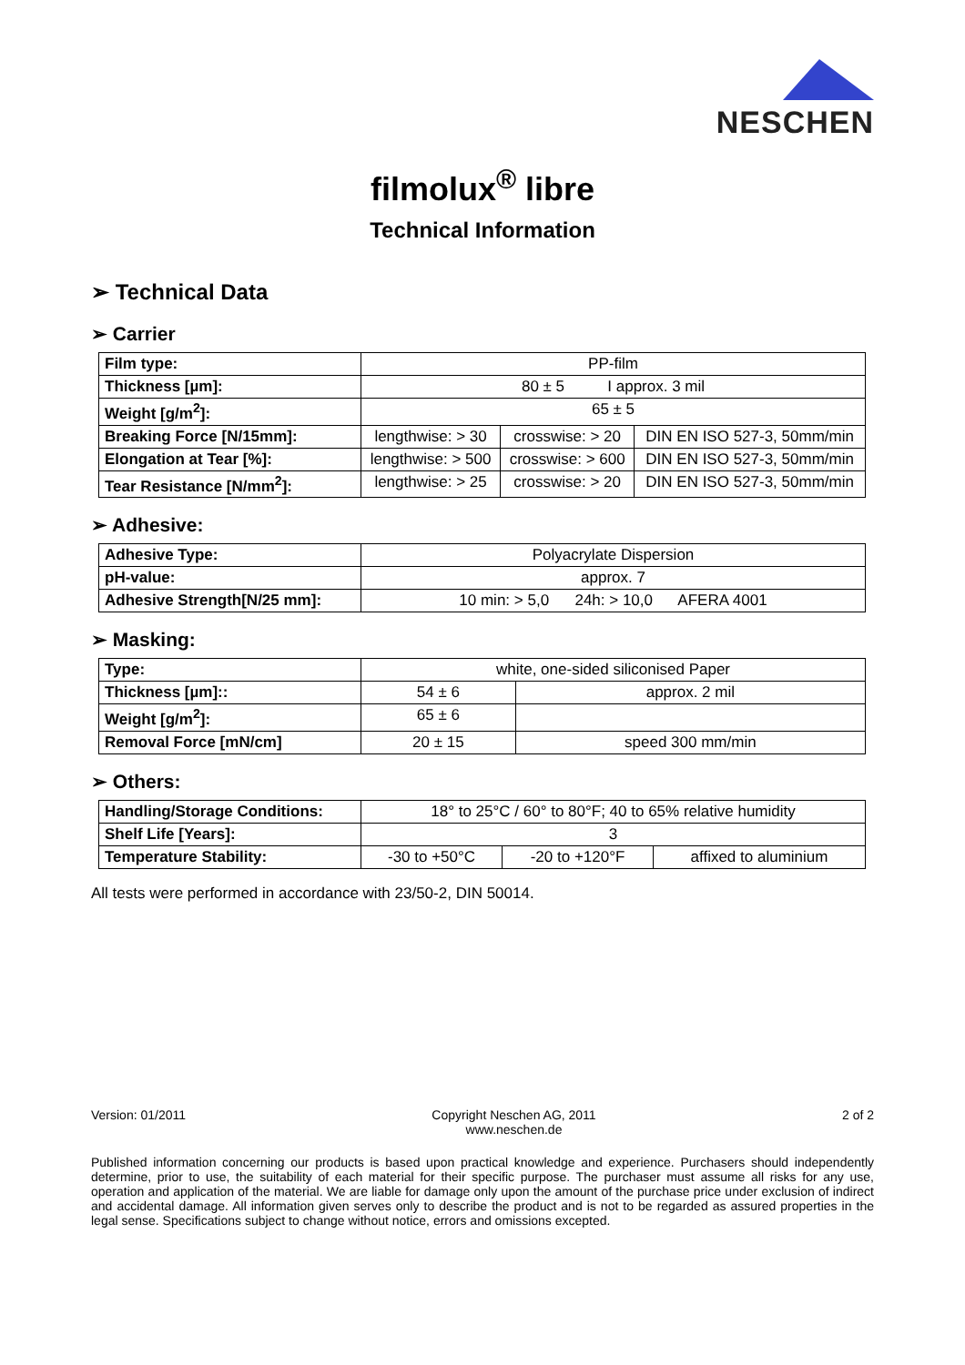NESCHEN
filmolux<sup>®</sup> libre
Technical Information
➢ Technical Data
➢ Carrier
| Film type: | PP-film | | |
| Thickness [µm]: | 80 ± 5 I approx. 3 mil | | |
| Weight [g/m<sup>2</sup>]: | 65 ± 5 | | |
| Breaking Force [N/15mm]: | lengthwise: > 30 | crosswise: > 20 | DIN EN ISO 527-3, 50mm/min |
| Elongation at Tear [%]: | lengthwise: > 500 | crosswise: > 600 | DIN EN ISO 527-3, 50mm/min |
| Tear Resistance [N/mm<sup>2</sup>]: | lengthwise: > 25 | crosswise: > 20 | DIN EN ISO 527-3, 50mm/min |
➢ Adhesive:
| Adhesive Type: | Polyacrylate Dispersion |
| pH-value: | approx. 7 |
| Adhesive Strength[N/25 mm]: | 10 min: > 5,0 24h: > 10,0 AFERA 4001 |
➢ Masking:
| Type: | white, one-sided siliconised Paper | |
| Thickness [µm]:: | 54 ± 6 | approx. 2 mil |
| Weight [g/m<sup>2</sup>]: | 65 ± 6 | |
| Removal Force [mN/cm] | 20 ± 15 | speed 300 mm/min |
➢ Others:
| Handling/Storage Conditions: | 18° to 25°C / 60° to 80°F; 40 to 65% relative humidity | | |
| Shelf Life [Years]: | 3 | | |
| Temperature Stability: | -30 to +50°C | -20 to +120°F | affixed to aluminium |
All tests were performed in accordance with 23/50-2, DIN 50014.
Version: 01/2011 Copyright Neschen AG, 2011
www.neschen.de 2 of 2
Published information concerning our products is based upon practical knowledge and experience. Purchasers should independently determine, prior to use, the suitability of each material for their specific purpose. The purchaser must assume all risks for any use, operation and application of the material. We are liable for damage only upon the amount of the purchase price under exclusion of indirect and accidental damage. All information given serves only to describe the product and is not to be regarded as assured properties in the legal sense. Specifications subject to change without notice, errors and omissions excepted.